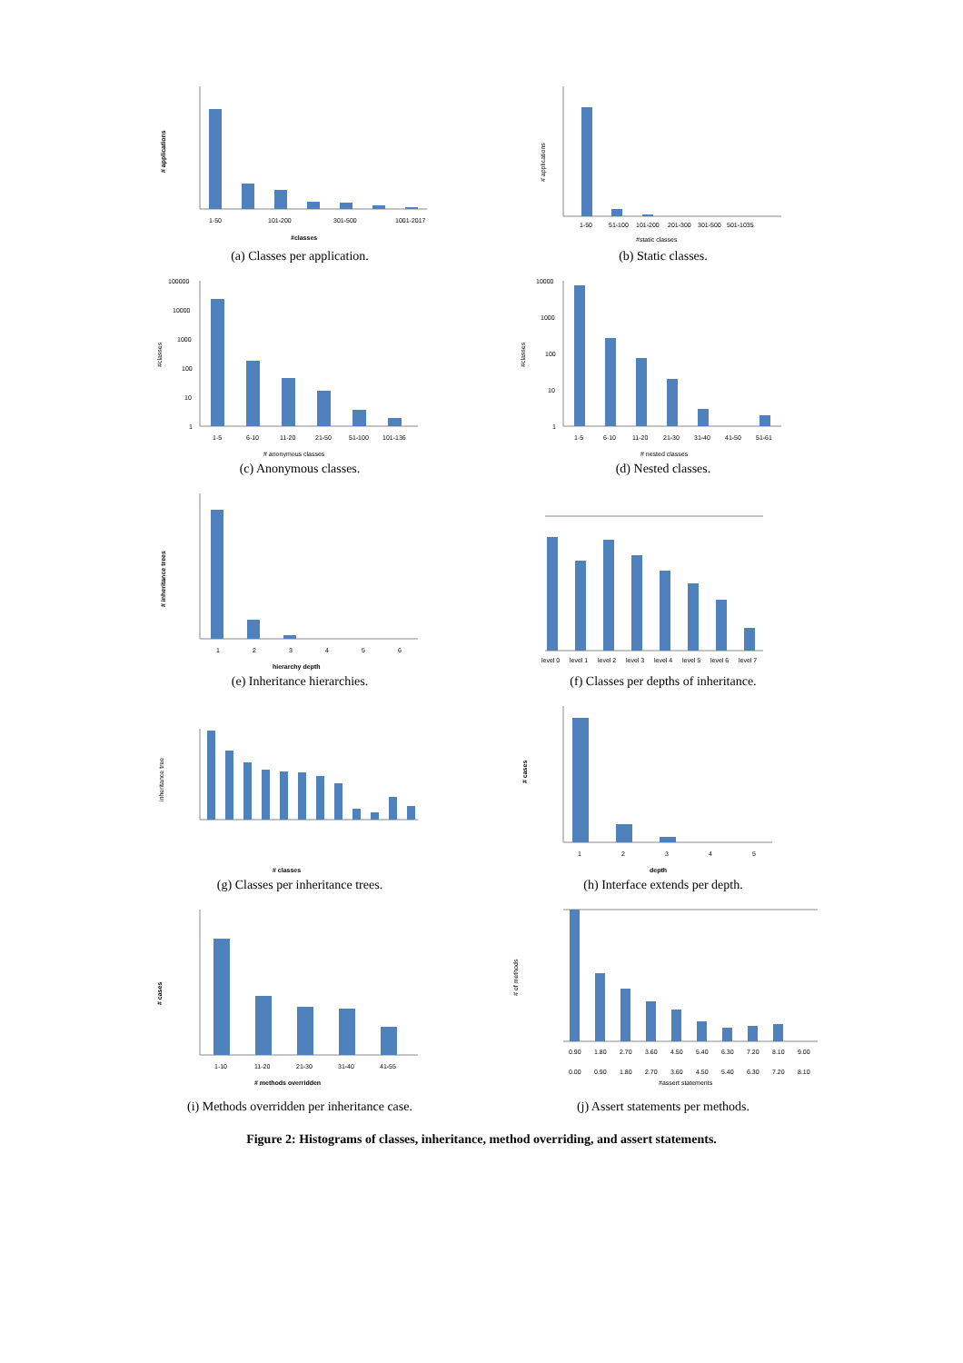1-50
101-200
301-500
1001-2017
#classes
# applications
(a) Classes per application.
1-50
51-100
101-200
201-300
301-500
501-1035
#static classes
# applications
(b) Static classes.
100000
10000
1000
100
10
1
1-5
6-10
11-20
21-50
51-100
101-136
# anonymous classes
#classes
(c) Anonymous classes.
10000
1000
100
10
1
1-5
6-10
11-20
21-30
31-40
41-50
51-61
# nested classes
#classes
(d) Nested classes.
1
2
3
4
5
6
hierarchy depth
# inheritance trees
(e) Inheritance hierarchies.
level 0
level 1
level 2
level 3
level 4
level 5
level 6
level 7
(f) Classes per depths of inheritance.
# classes
inheritance tree
(g) Classes per inheritance trees.
1
2
3
4
5
depth
# cases
(h) Interface extends per depth.
1-10
11-20
21-30
31-40
41-55
# methods overridden
# cases
(i) Methods overridden per inheritance case.
0.90
1.80
2.70
3.60
4.50
5.40
6.30
7.20
8.10
9.00
0.00
0.90
1.80
2.70
3.60
4.50
5.40
6.30
7.20
8.10
#assert statements
# of methods
(j) Assert statements per methods.
Figure 2: Histograms of classes, inheritance, method overriding, and assert statements.